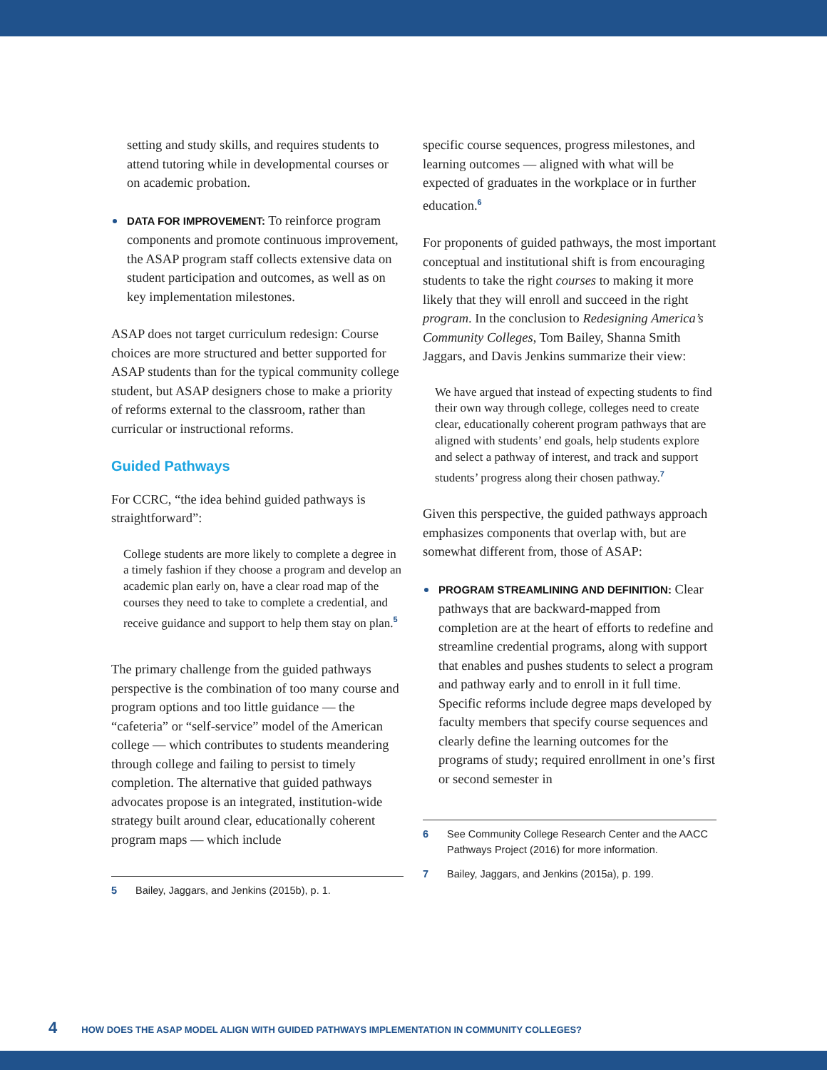setting and study skills, and requires students to attend tutoring while in developmental courses or on academic probation.
DATA FOR IMPROVEMENT: To reinforce program components and promote continuous improvement, the ASAP program staff collects extensive data on student participation and outcomes, as well as on key implementation milestones.
ASAP does not target curriculum redesign: Course choices are more structured and better supported for ASAP students than for the typical community college student, but ASAP designers chose to make a priority of reforms external to the classroom, rather than curricular or instructional reforms.
Guided Pathways
For CCRC, “the idea behind guided pathways is straightforward”:
College students are more likely to complete a degree in a timely fashion if they choose a program and develop an academic plan early on, have a clear road map of the courses they need to take to complete a credential, and receive guidance and support to help them stay on plan.<sup>5</sup>
The primary challenge from the guided pathways perspective is the combination of too many course and program options and too little guidance — the “cafeteria” or “self-service” model of the American college — which contributes to students meandering through college and failing to persist to timely completion. The alternative that guided pathways advocates propose is an integrated, institution-wide strategy built around clear, educationally coherent program maps — which include
5 Bailey, Jaggars, and Jenkins (2015b), p. 1.
specific course sequences, progress milestones, and learning outcomes — aligned with what will be expected of graduates in the workplace or in further education.<sup>6</sup>
For proponents of guided pathways, the most important conceptual and institutional shift is from encouraging students to take the right courses to making it more likely that they will enroll and succeed in the right program. In the conclusion to Redesigning America’s Community Colleges, Tom Bailey, Shanna Smith Jaggars, and Davis Jenkins summarize their view:
We have argued that instead of expecting students to find their own way through college, colleges need to create clear, educationally coherent program pathways that are aligned with students’ end goals, help students explore and select a pathway of interest, and track and support students’ progress along their chosen pathway.<sup>7</sup>
Given this perspective, the guided pathways approach emphasizes components that overlap with, but are somewhat different from, those of ASAP:
PROGRAM STREAMLINING AND DEFINITION: Clear pathways that are backward-mapped from completion are at the heart of efforts to redefine and streamline credential programs, along with support that enables and pushes students to select a program and pathway early and to enroll in it full time. Specific reforms include degree maps developed by faculty members that specify course sequences and clearly define the learning outcomes for the programs of study; required enrollment in one’s first or second semester in
6 See Community College Research Center and the AACC Pathways Project (2016) for more information.
7 Bailey, Jaggars, and Jenkins (2015a), p. 199.
4 HOW DOES THE ASAP MODEL ALIGN WITH GUIDED PATHWAYS IMPLEMENTATION IN COMMUNITY COLLEGES?